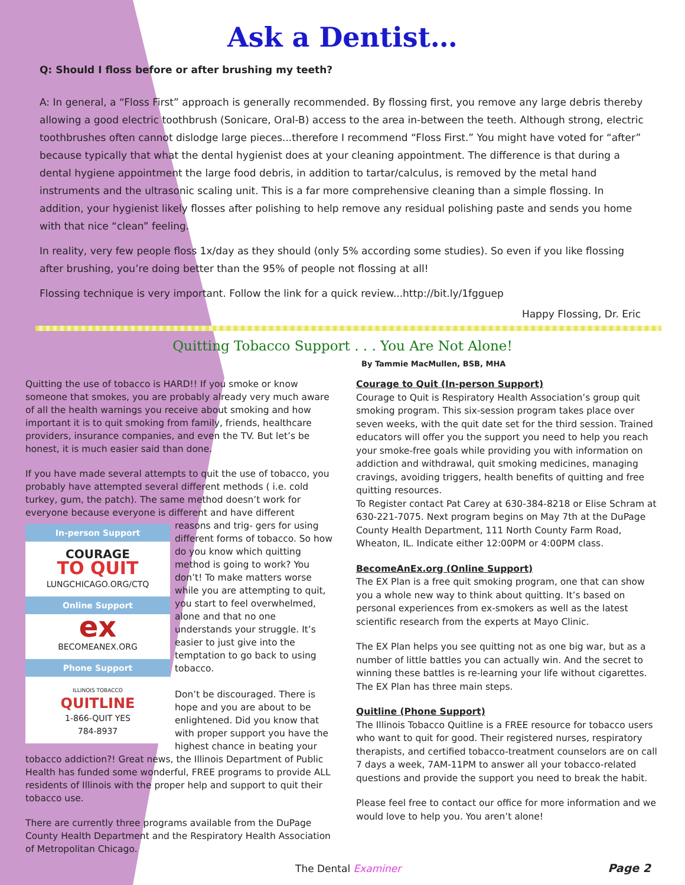Ask a Dentist…
Q: Should I floss before or after brushing my teeth?
A: In general, a “Floss First” approach is generally recommended. By flossing first, you remove any large debris thereby allowing a good electric toothbrush (Sonicare, Oral-B) access to the area in-between the teeth. Although strong, electric toothbrushes often cannot dislodge large pieces...therefore I recommend “Floss First.” You might have voted for “after” because typically that what the dental hygienist does at your cleaning appointment. The difference is that during a dental hygiene appointment the large food debris, in addition to tartar/calculus, is removed by the metal hand instruments and the ultrasonic scaling unit. This is a far more comprehensive cleaning than a simple flossing. In addition, your hygienist likely flosses after polishing to help remove any residual polishing paste and sends you home with that nice “clean” feeling.
In reality, very few people floss 1x/day as they should (only 5% according some studies). So even if you like flossing after brushing, you’re doing better than the 95% of people not flossing at all!
Flossing technique is very important. Follow the link for a quick review...http://bit.ly/1fgguep
Happy Flossing, Dr. Eric
Quitting Tobacco Support . . . You Are Not Alone!
By Tammie MacMullen, BSB, MHA
Quitting the use of tobacco is HARD!! If you smoke or know someone that smokes, you are probably already very much aware of all the health warnings you receive about smoking and how important it is to quit smoking from family, friends, healthcare providers, insurance companies, and even the TV. But let’s be honest, it is much easier said than done.
If you have made several attempts to quit the use of tobacco, you probably have attempted several different methods ( i.e. cold turkey, gum, the patch). The same method doesn’t work for everyone because everyone is different and have different reasons and trig- In-person Support
COURAGE
TO QUIT
LUNGCHICAGO.ORG/CTQ
Online Support
ex
BECOMEANEX.ORG
Phone Support
ILLINOIS TOBACCO
QUITLINE
1-866-QUIT YES
784-8937 gers for using different forms of tobacco. So how do you know which quitting method is going to work? You don’t! To make matters worse while you are attempting to quit, you start to feel overwhelmed, alone and that no one understands your struggle. It’s easier to just give into the temptation to go back to using tobacco.
Don’t be discouraged. There is hope and you are about to be enlightened. Did you know that with proper support you have the highest chance in beating your tobacco addiction?! Great news, the Illinois Department of Public Health has funded some wonderful, FREE programs to provide ALL residents of Illinois with the proper help and support to quit their tobacco use.
There are currently three programs available from the DuPage County Health Department and the Respiratory Health Association of Metropolitan Chicago.
Courage to Quit (In-person Support)
Courage to Quit is Respiratory Health Association’s group quit smoking program. This six-session program takes place over seven weeks, with the quit date set for the third session. Trained educators will offer you the support you need to help you reach your smoke-free goals while providing you with information on addiction and withdrawal, quit smoking medicines, managing cravings, avoiding triggers, health benefits of quitting and free quitting resources.
To Register contact Pat Carey at 630-384-8218 or Elise Schram at 630-221-7075. Next program begins on May 7th at the DuPage County Health Department, 111 North County Farm Road, Wheaton, IL. Indicate either 12:00PM or 4:00PM class.
BecomeAnEx.org (Online Support)
The EX Plan is a free quit smoking program, one that can show you a whole new way to think about quitting. It’s based on personal experiences from ex-smokers as well as the latest scientific research from the experts at Mayo Clinic.
The EX Plan helps you see quitting not as one big war, but as a number of little battles you can actually win. And the secret to winning these battles is re-learning your life without cigarettes. The EX Plan has three main steps.
Quitline (Phone Support)
The Illinois Tobacco Quitline is a FREE resource for tobacco users who want to quit for good. Their registered nurses, respiratory therapists, and certified tobacco-treatment counselors are on call 7 days a week, 7AM-11PM to answer all your tobacco-related questions and provide the support you need to break the habit.
Please feel free to contact our office for more information and we would love to help you. You aren’t alone!
The Dental Examiner Page 2